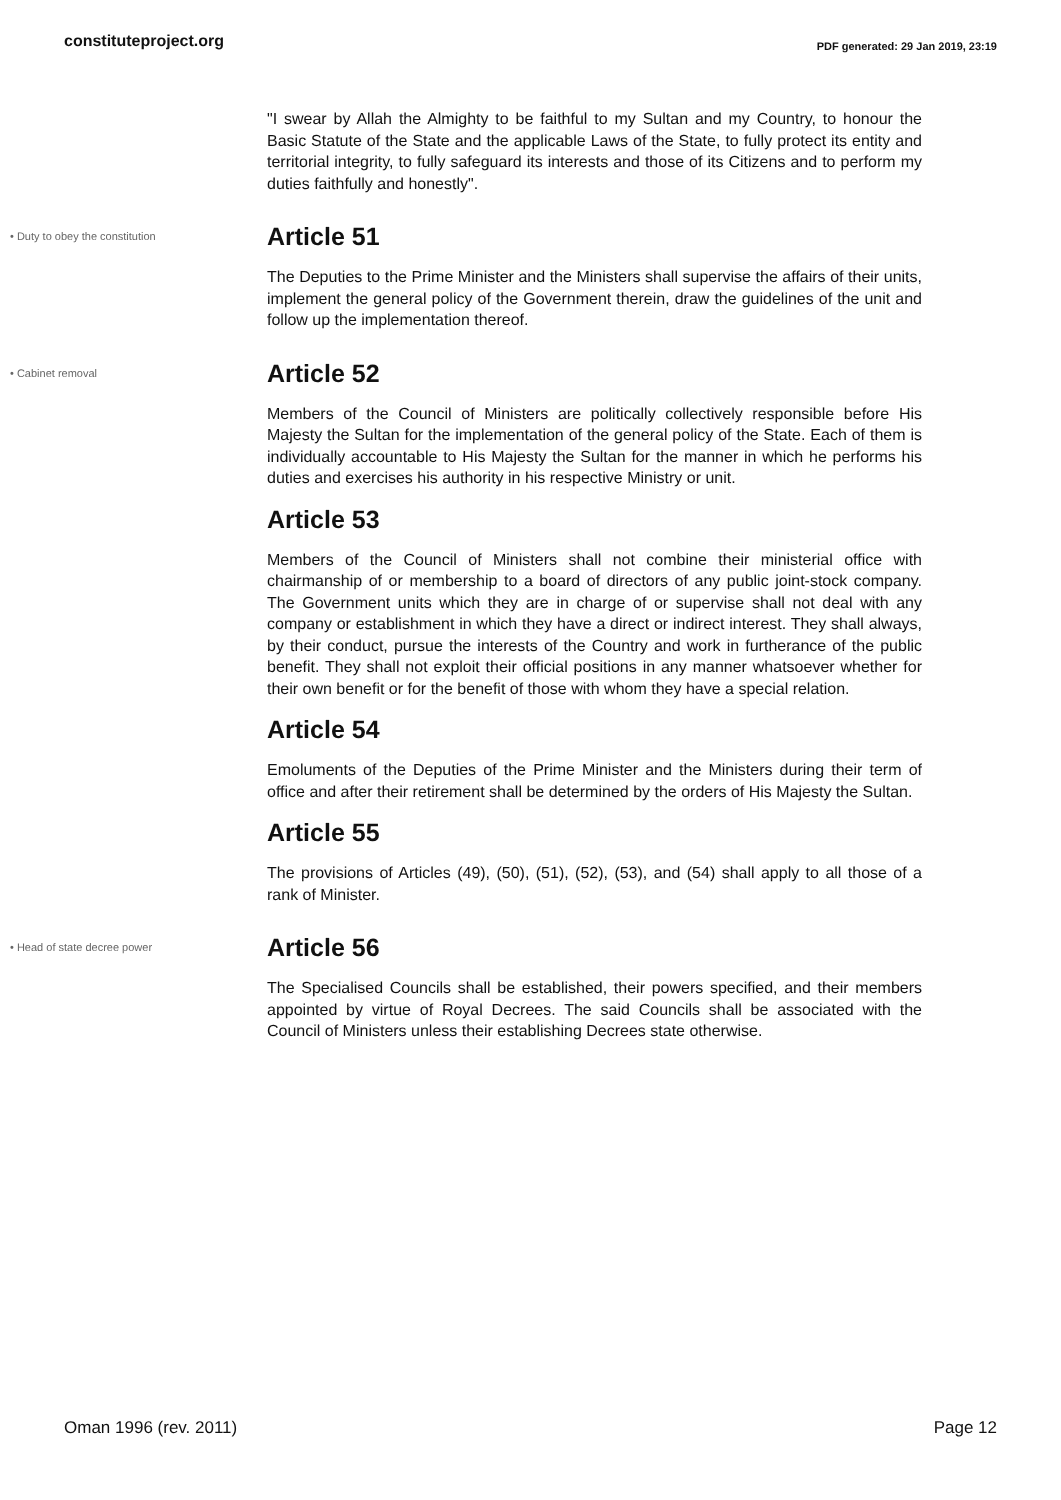constituteproject.org
PDF generated: 29 Jan 2019, 23:19
"I swear by Allah the Almighty to be faithful to my Sultan and my Country, to honour the Basic Statute of the State and the applicable Laws of the State, to fully protect its entity and territorial integrity, to fully safeguard its interests and those of its Citizens and to perform my duties faithfully and honestly".
• Duty to obey the constitution
Article 51
The Deputies to the Prime Minister and the Ministers shall supervise the affairs of their units, implement the general policy of the Government therein, draw the guidelines of the unit and follow up the implementation thereof.
• Cabinet removal
Article 52
Members of the Council of Ministers are politically collectively responsible before His Majesty the Sultan for the implementation of the general policy of the State. Each of them is individually accountable to His Majesty the Sultan for the manner in which he performs his duties and exercises his authority in his respective Ministry or unit.
Article 53
Members of the Council of Ministers shall not combine their ministerial office with chairmanship of or membership to a board of directors of any public joint-stock company. The Government units which they are in charge of or supervise shall not deal with any company or establishment in which they have a direct or indirect interest. They shall always, by their conduct, pursue the interests of the Country and work in furtherance of the public benefit. They shall not exploit their official positions in any manner whatsoever whether for their own benefit or for the benefit of those with whom they have a special relation.
Article 54
Emoluments of the Deputies of the Prime Minister and the Ministers during their term of office and after their retirement shall be determined by the orders of His Majesty the Sultan.
Article 55
The provisions of Articles (49), (50), (51), (52), (53), and (54) shall apply to all those of a rank of Minister.
• Head of state decree power
Article 56
The Specialised Councils shall be established, their powers specified, and their members appointed by virtue of Royal Decrees. The said Councils shall be associated with the Council of Ministers unless their establishing Decrees state otherwise.
Oman 1996 (rev. 2011) Page 12